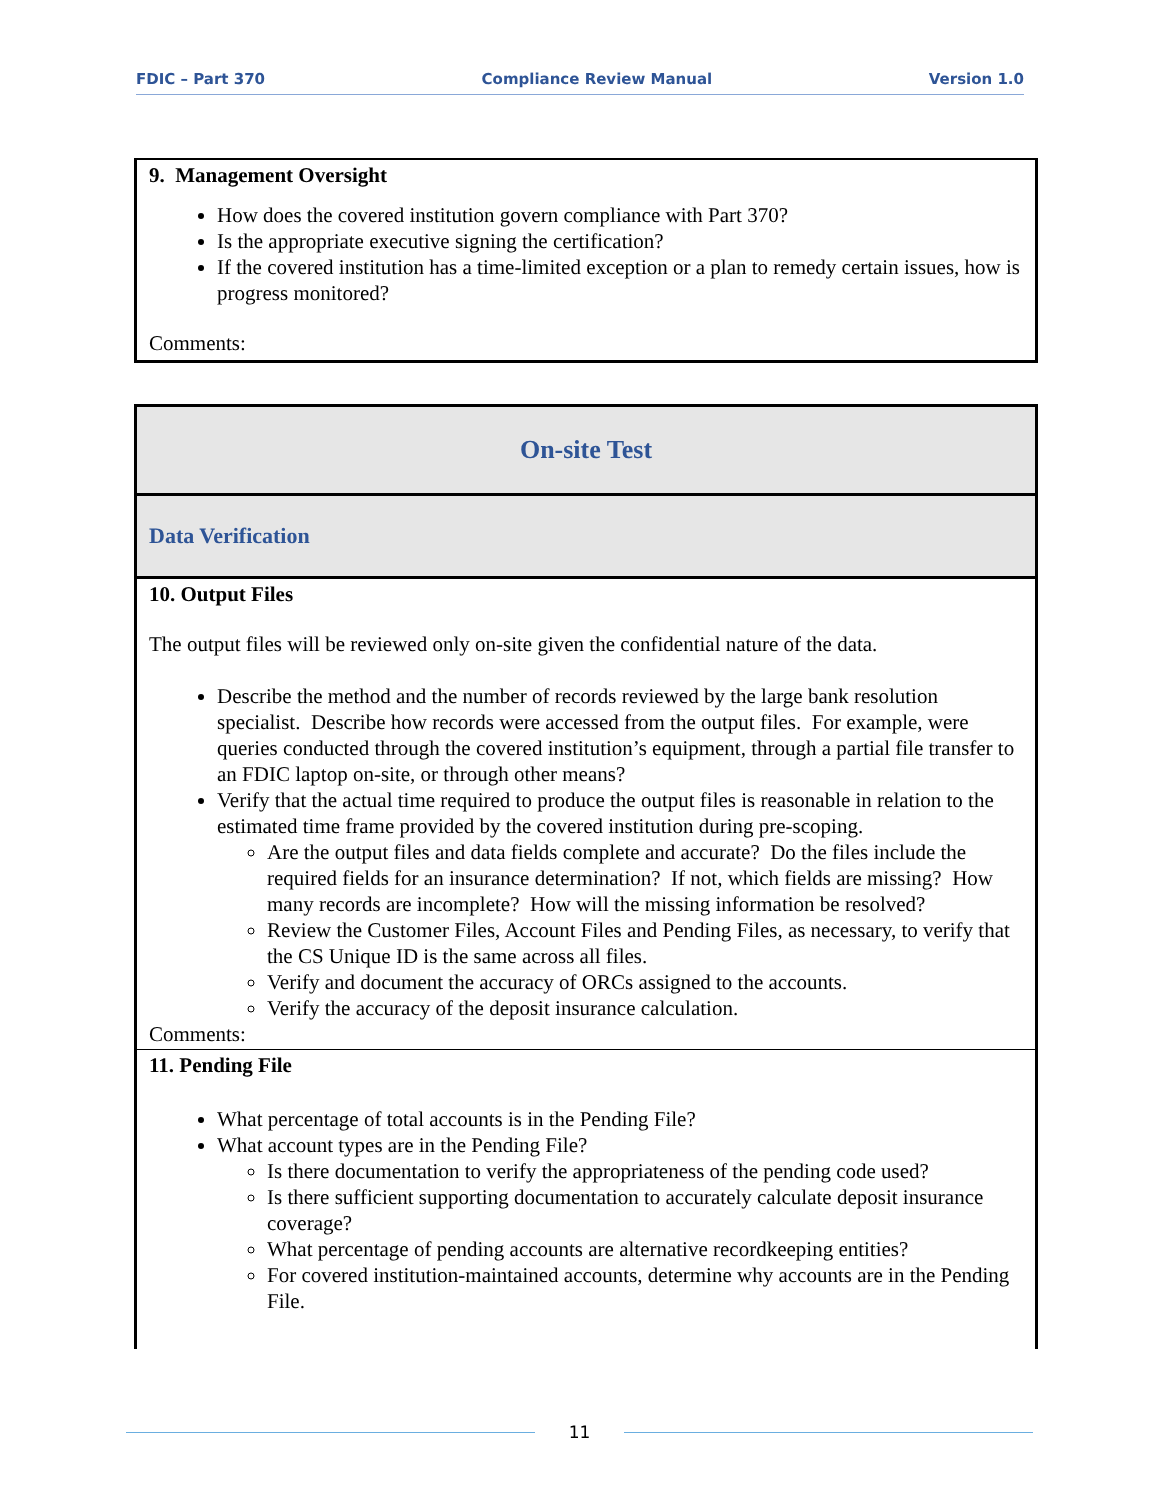FDIC – Part 370 Compliance Review Manual Version 1.0
| 9. Management Oversight How does the covered institution govern compliance with Part 370? Is the appropriate executive signing the certification? If the covered institution has a time-limited exception or a plan to remedy certain issues, how is progress monitored? Comments: |
| On-site Test |
| Data Verification |
| 10. Output Files The output files will be reviewed only on-site given the confidential nature of the data. Describe the method and the number of records reviewed by the large bank resolution specialist. Describe how records were accessed from the output files. For example, were queries conducted through the covered institution’s equipment, through a partial file transfer to an FDIC laptop on-site, or through other means? Verify that the actual time required to produce the output files is reasonable in relation to the estimated time frame provided by the covered institution during pre-scoping. Are the output files and data fields complete and accurate? Do the files include the required fields for an insurance determination? If not, which fields are missing? How many records are incomplete? How will the missing information be resolved? Review the Customer Files, Account Files and Pending Files, as necessary, to verify that the CS Unique ID is the same across all files. Verify and document the accuracy of ORCs assigned to the accounts. Verify the accuracy of the deposit insurance calculation. Comments: |
| 11. Pending File What percentage of total accounts is in the Pending File? What account types are in the Pending File? Is there documentation to verify the appropriateness of the pending code used? Is there sufficient supporting documentation to accurately calculate deposit insurance coverage? What percentage of pending accounts are alternative recordkeeping entities? For covered institution-maintained accounts, determine why accounts are in the Pending File. |
11